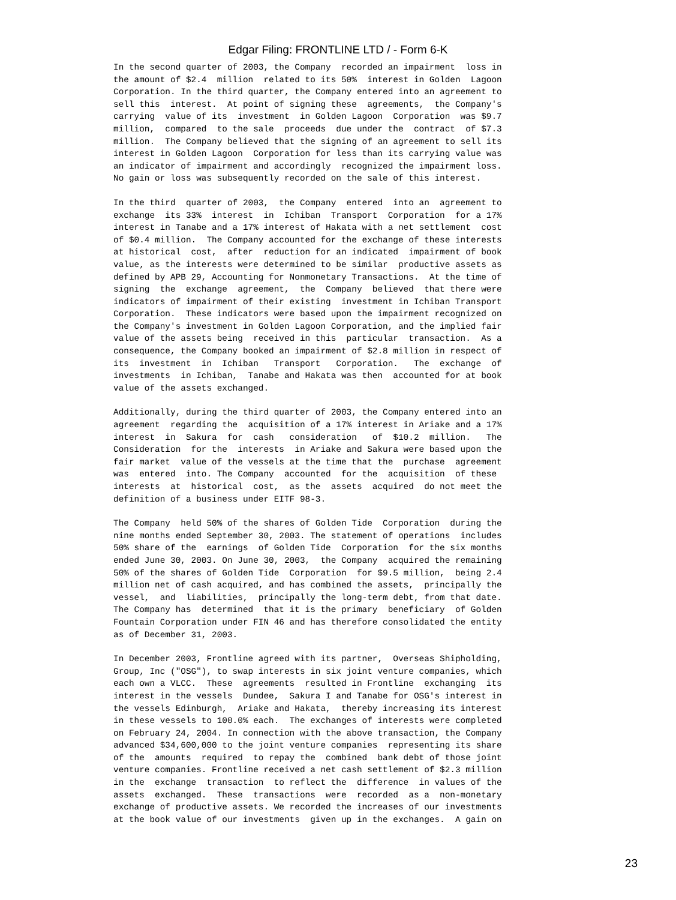Edgar Filing: FRONTLINE LTD / - Form 6-K
In the second quarter of 2003, the Company  recorded an impairment  loss in
the amount of $2.4  million  related to its 50%  interest in Golden  Lagoon
Corporation. In the third quarter, the Company entered into an agreement to
sell this  interest.  At point of signing these  agreements,  the Company's
carrying  value of its  investment  in Golden Lagoon  Corporation  was $9.7
million,  compared  to the sale  proceeds  due under the  contract  of $7.3
million.  The Company believed that the signing of an agreement to sell its
interest in Golden Lagoon  Corporation for less than its carrying value was
an indicator of impairment and accordingly  recognized the impairment loss.
No gain or loss was subsequently recorded on the sale of this interest.
In the third  quarter of 2003,  the Company  entered  into an  agreement to
exchange  its 33%  interest  in  Ichiban  Transport  Corporation  for a 17%
interest in Tanabe and a 17% interest of Hakata with a net settlement  cost
of $0.4 million.  The Company accounted for the exchange of these interests
at historical  cost,  after  reduction for an indicated  impairment of book
value, as the interests were determined to be similar  productive assets as
defined by APB 29, Accounting for Nonmonetary Transactions.  At the time of
signing  the  exchange  agreement,  the  Company  believed  that there were
indicators of impairment of their existing  investment in Ichiban Transport
Corporation.  These indicators were based upon the impairment recognized on
the Company's investment in Golden Lagoon Corporation, and the implied fair
value of the assets being  received in this  particular  transaction.  As a
consequence, the Company booked an impairment of $2.8 million in respect of
its  investment  in  Ichiban   Transport   Corporation.   The  exchange  of
investments  in Ichiban,  Tanabe and Hakata was then  accounted for at book
value of the assets exchanged.
Additionally, during the third quarter of 2003, the Company entered into an
agreement  regarding the  acquisition of a 17% interest in Ariake and a 17%
interest  in  Sakura  for  cash   consideration   of  $10.2  million.   The
Consideration  for the  interests  in Ariake and Sakura were based upon the
fair market  value of the vessels at the time that the  purchase  agreement
was  entered  into. The Company  accounted  for the  acquisition  of these
interests  at  historical  cost,  as the  assets  acquired  do not meet the
definition of a business under EITF 98-3.
The Company  held 50% of the shares of Golden Tide  Corporation  during the
nine months ended September 30, 2003. The statement of operations  includes
50% share of the  earnings  of Golden Tide  Corporation  for the six months
ended June 30, 2003. On June 30, 2003,  the Company  acquired the remaining
50% of the shares of Golden Tide  Corporation  for $9.5 million,  being 2.4
million net of cash acquired, and has combined the assets,  principally the
vessel,  and  liabilities,  principally the long-term debt, from that date.
The Company has  determined  that it is the primary  beneficiary  of Golden
Fountain Corporation under FIN 46 and has therefore consolidated the entity
as of December 31, 2003.
In December 2003, Frontline agreed with its partner,  Overseas Shipholding,
Group, Inc ("OSG"), to swap interests in six joint venture companies, which
each own a VLCC.  These  agreements  resulted in Frontline  exchanging  its
interest in the vessels  Dundee,  Sakura I and Tanabe for OSG's interest in
the vessels Edinburgh,  Ariake and Hakata,  thereby increasing its interest
in these vessels to 100.0% each.  The exchanges of interests were completed
on February 24, 2004. In connection with the above transaction, the Company
advanced $34,600,000 to the joint venture companies  representing its share
of the  amounts  required  to repay the  combined  bank debt of those joint
venture companies. Frontline received a net cash settlement of $2.3 million
in the  exchange  transaction  to reflect the  difference  in values of the
assets  exchanged.  These  transactions  were  recorded  as a  non-monetary
exchange of productive assets. We recorded the increases of our investments
at the book value of our investments  given up in the exchanges.  A gain on
23